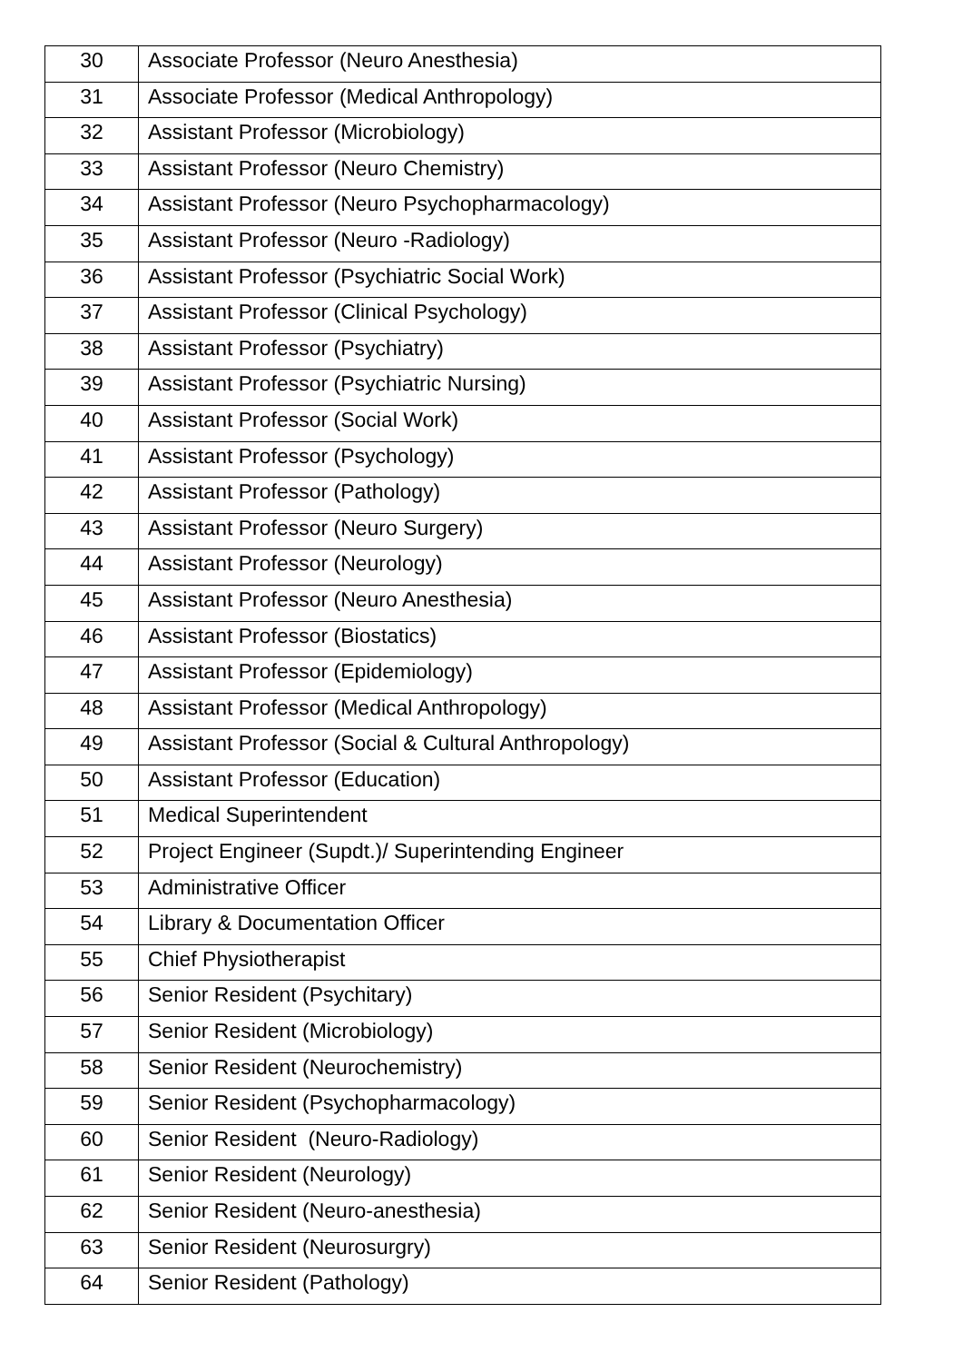| 30 | Associate Professor (Neuro Anesthesia) |
| 31 | Associate Professor (Medical Anthropology) |
| 32 | Assistant Professor (Microbiology) |
| 33 | Assistant Professor (Neuro Chemistry) |
| 34 | Assistant Professor (Neuro Psychopharmacology) |
| 35 | Assistant Professor (Neuro -Radiology) |
| 36 | Assistant Professor (Psychiatric Social Work) |
| 37 | Assistant Professor (Clinical Psychology) |
| 38 | Assistant Professor (Psychiatry) |
| 39 | Assistant Professor (Psychiatric Nursing) |
| 40 | Assistant Professor (Social Work) |
| 41 | Assistant Professor (Psychology) |
| 42 | Assistant Professor (Pathology) |
| 43 | Assistant Professor (Neuro Surgery) |
| 44 | Assistant Professor (Neurology) |
| 45 | Assistant Professor (Neuro Anesthesia) |
| 46 | Assistant Professor (Biostatics) |
| 47 | Assistant Professor (Epidemiology) |
| 48 | Assistant Professor (Medical Anthropology) |
| 49 | Assistant Professor (Social & Cultural Anthropology) |
| 50 | Assistant Professor (Education) |
| 51 | Medical Superintendent |
| 52 | Project Engineer (Supdt.)/ Superintending Engineer |
| 53 | Administrative Officer |
| 54 | Library & Documentation Officer |
| 55 | Chief Physiotherapist |
| 56 | Senior Resident (Psychitary) |
| 57 | Senior Resident (Microbiology) |
| 58 | Senior Resident (Neurochemistry) |
| 59 | Senior Resident (Psychopharmacology) |
| 60 | Senior Resident (Neuro-Radiology) |
| 61 | Senior Resident (Neurology) |
| 62 | Senior Resident (Neuro-anesthesia) |
| 63 | Senior Resident (Neurosurgry) |
| 64 | Senior Resident (Pathology) |